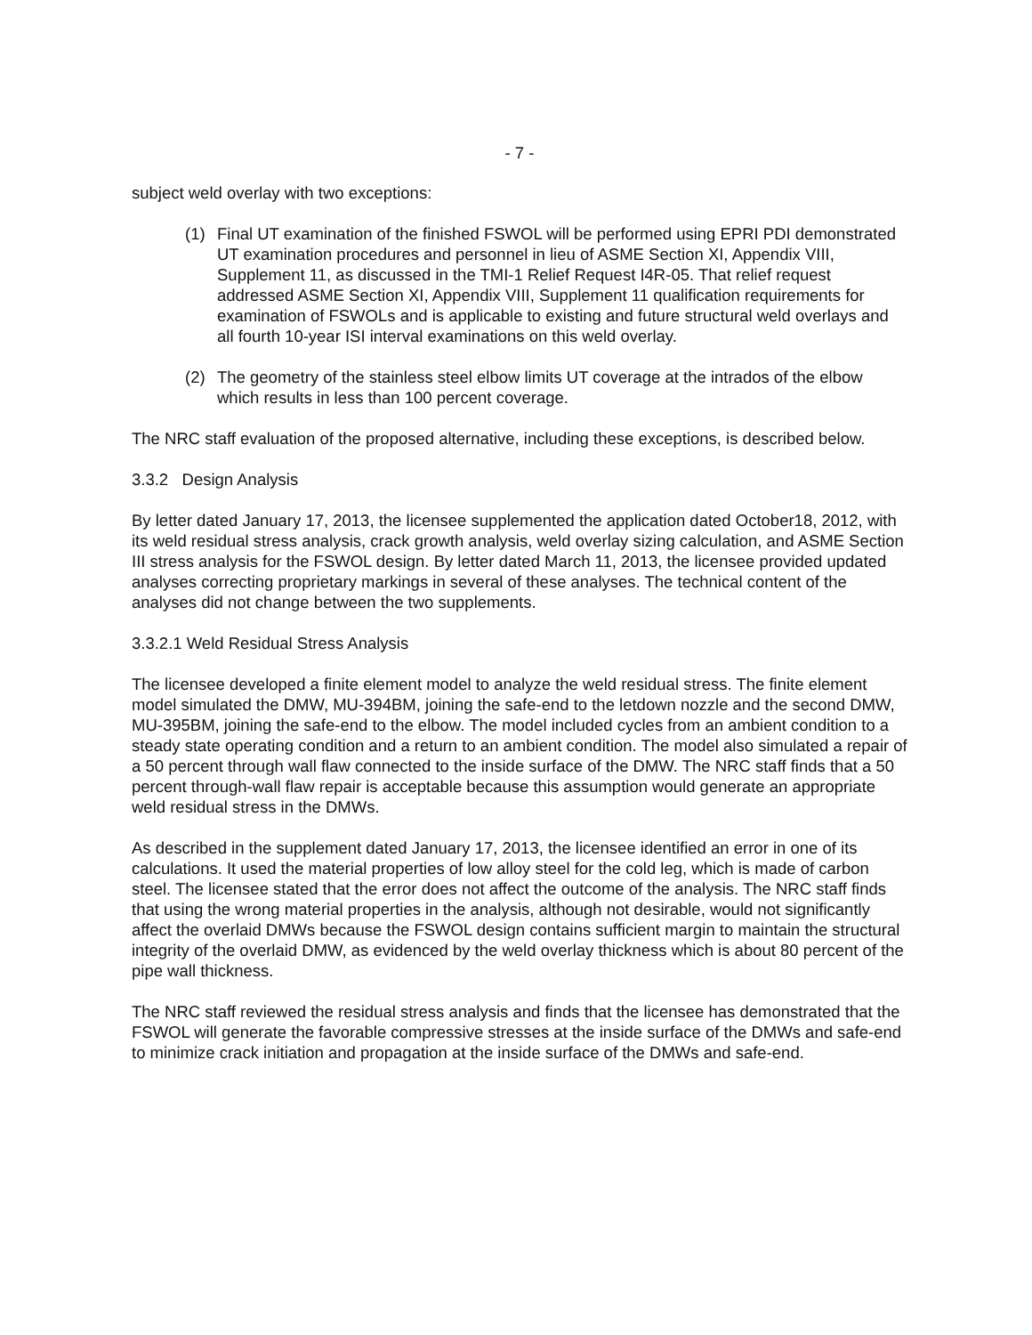- 7 -
subject weld overlay with two exceptions:
(1) Final UT examination of the finished FSWOL will be performed using EPRI PDI demonstrated UT examination procedures and personnel in lieu of ASME Section XI, Appendix VIII, Supplement 11, as discussed in the TMI-1 Relief Request I4R-05. That relief request addressed ASME Section XI, Appendix VIII, Supplement 11 qualification requirements for examination of FSWOLs and is applicable to existing and future structural weld overlays and all fourth 10-year ISI interval examinations on this weld overlay.
(2) The geometry of the stainless steel elbow limits UT coverage at the intrados of the elbow which results in less than 100 percent coverage.
The NRC staff evaluation of the proposed alternative, including these exceptions, is described below.
3.3.2 Design Analysis
By letter dated January 17, 2013, the licensee supplemented the application dated October18, 2012, with its weld residual stress analysis, crack growth analysis, weld overlay sizing calculation, and ASME Section III stress analysis for the FSWOL design. By letter dated March 11, 2013, the licensee provided updated analyses correcting proprietary markings in several of these analyses. The technical content of the analyses did not change between the two supplements.
3.3.2.1 Weld Residual Stress Analysis
The licensee developed a finite element model to analyze the weld residual stress. The finite element model simulated the DMW, MU-394BM, joining the safe-end to the letdown nozzle and the second DMW, MU-395BM, joining the safe-end to the elbow. The model included cycles from an ambient condition to a steady state operating condition and a return to an ambient condition. The model also simulated a repair of a 50 percent through wall flaw connected to the inside surface of the DMW. The NRC staff finds that a 50 percent through-wall flaw repair is acceptable because this assumption would generate an appropriate weld residual stress in the DMWs.
As described in the supplement dated January 17, 2013, the licensee identified an error in one of its calculations. It used the material properties of low alloy steel for the cold leg, which is made of carbon steel. The licensee stated that the error does not affect the outcome of the analysis. The NRC staff finds that using the wrong material properties in the analysis, although not desirable, would not significantly affect the overlaid DMWs because the FSWOL design contains sufficient margin to maintain the structural integrity of the overlaid DMW, as evidenced by the weld overlay thickness which is about 80 percent of the pipe wall thickness.
The NRC staff reviewed the residual stress analysis and finds that the licensee has demonstrated that the FSWOL will generate the favorable compressive stresses at the inside surface of the DMWs and safe-end to minimize crack initiation and propagation at the inside surface of the DMWs and safe-end.